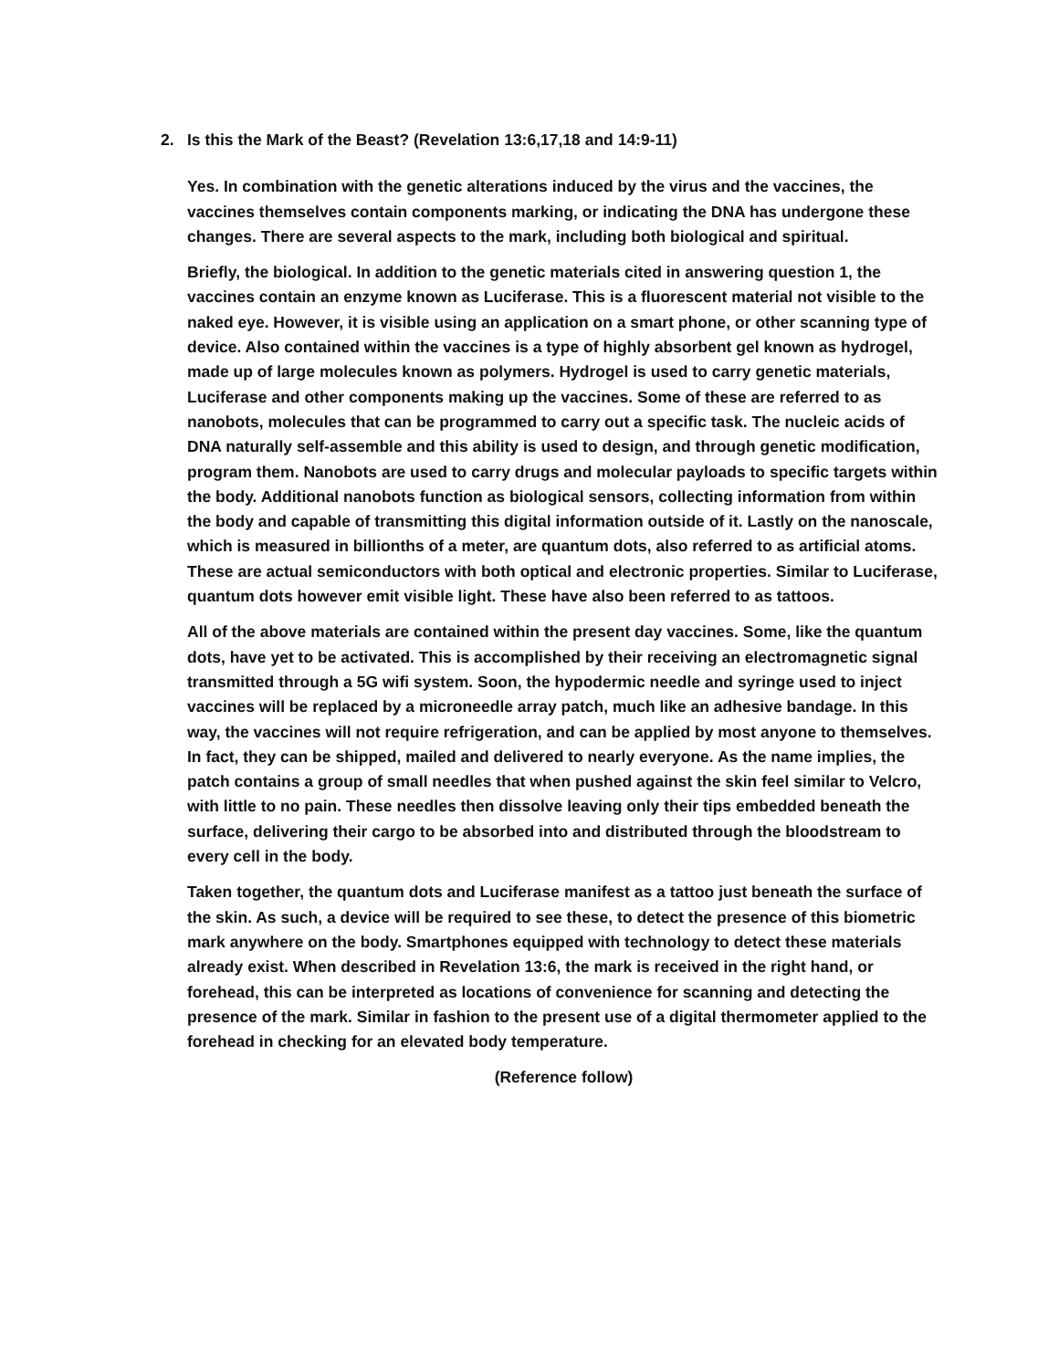2. Is this the Mark of the Beast? (Revelation 13:6,17,18 and 14:9-11)
Yes. In combination with the genetic alterations induced by the virus and the vaccines, the vaccines themselves contain components marking, or indicating the DNA has undergone these changes. There are several aspects to the mark, including both biological and spiritual.
Briefly, the biological. In addition to the genetic materials cited in answering question 1, the vaccines contain an enzyme known as Luciferase. This is a fluorescent material not visible to the naked eye. However, it is visible using an application on a smart phone, or other scanning type of device. Also contained within the vaccines is a type of highly absorbent gel known as hydrogel, made up of large molecules known as polymers. Hydrogel is used to carry genetic materials, Luciferase and other components making up the vaccines. Some of these are referred to as nanobots, molecules that can be programmed to carry out a specific task. The nucleic acids of DNA naturally self-assemble and this ability is used to design, and through genetic modification, program them. Nanobots are used to carry drugs and molecular payloads to specific targets within the body. Additional nanobots function as biological sensors, collecting information from within the body and capable of transmitting this digital information outside of it. Lastly on the nanoscale, which is measured in billionths of a meter, are quantum dots, also referred to as artificial atoms. These are actual semiconductors with both optical and electronic properties. Similar to Luciferase, quantum dots however emit visible light. These have also been referred to as tattoos.
All of the above materials are contained within the present day vaccines. Some, like the quantum dots, have yet to be activated. This is accomplished by their receiving an electromagnetic signal transmitted through a 5G wifi system. Soon, the hypodermic needle and syringe used to inject vaccines will be replaced by a microneedle array patch, much like an adhesive bandage. In this way, the vaccines will not require refrigeration, and can be applied by most anyone to themselves. In fact, they can be shipped, mailed and delivered to nearly everyone. As the name implies, the patch contains a group of small needles that when pushed against the skin feel similar to Velcro, with little to no pain. These needles then dissolve leaving only their tips embedded beneath the surface, delivering their cargo to be absorbed into and distributed through the bloodstream to every cell in the body.
Taken together, the quantum dots and Luciferase manifest as a tattoo just beneath the surface of the skin. As such, a device will be required to see these, to detect the presence of this biometric mark anywhere on the body. Smartphones equipped with technology to detect these materials already exist. When described in Revelation 13:6, the mark is received in the right hand, or forehead, this can be interpreted as locations of convenience for scanning and detecting the presence of the mark. Similar in fashion to the present use of a digital thermometer applied to the forehead in checking for an elevated body temperature.
(Reference follow)